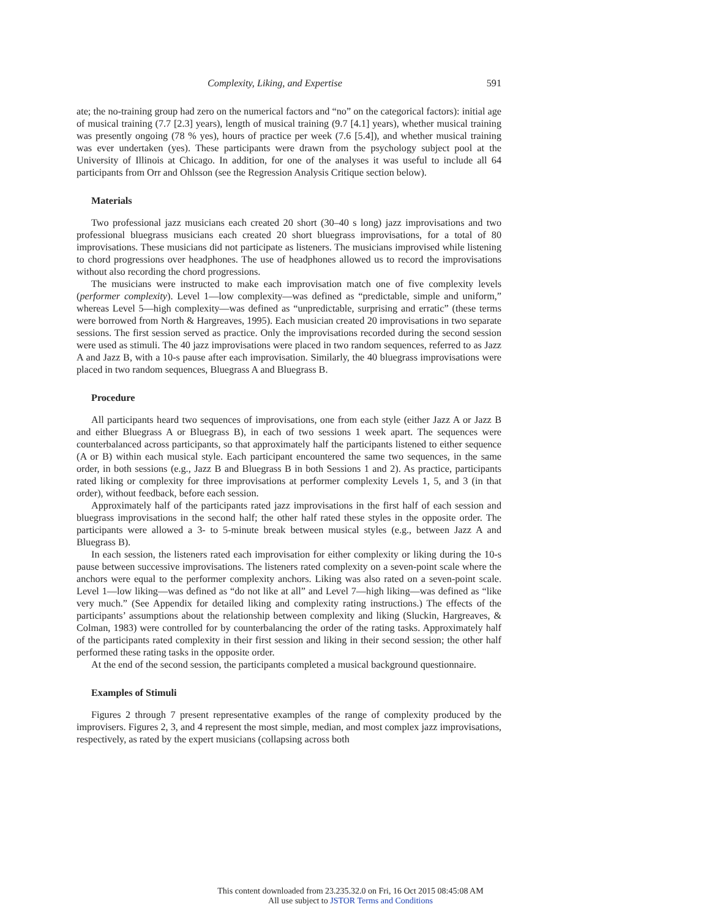Complexity, Liking, and Expertise 591
ate; the no-training group had zero on the numerical factors and “no” on the categorical factors): initial age of musical training (7.7 [2.3] years), length of musical training (9.7 [4.1] years), whether musical training was presently ongoing (78 % yes), hours of practice per week (7.6 [5.4]), and whether musical training was ever undertaken (yes). These participants were drawn from the psychology subject pool at the University of Illinois at Chicago. In addition, for one of the analyses it was useful to include all 64 participants from Orr and Ohlsson (see the Regression Analysis Critique section below).
Materials
Two professional jazz musicians each created 20 short (30–40 s long) jazz improvisations and two professional bluegrass musicians each created 20 short bluegrass improvisations, for a total of 80 improvisations. These musicians did not participate as listeners. The musicians improvised while listening to chord progressions over headphones. The use of headphones allowed us to record the improvisations without also recording the chord progressions.
The musicians were instructed to make each improvisation match one of five complexity levels (performer complexity). Level 1—low complexity—was defined as “predictable, simple and uniform,” whereas Level 5—high complexity—was defined as “unpredictable, surprising and erratic” (these terms were borrowed from North & Hargreaves, 1995). Each musician created 20 improvisations in two separate sessions. The first session served as practice. Only the improvisations recorded during the second session were used as stimuli. The 40 jazz improvisations were placed in two random sequences, referred to as Jazz A and Jazz B, with a 10-s pause after each improvisation. Similarly, the 40 bluegrass improvisations were placed in two random sequences, Bluegrass A and Bluegrass B.
Procedure
All participants heard two sequences of improvisations, one from each style (either Jazz A or Jazz B and either Bluegrass A or Bluegrass B), in each of two sessions 1 week apart. The sequences were counterbalanced across participants, so that approximately half the participants listened to either sequence (A or B) within each musical style. Each participant encountered the same two sequences, in the same order, in both sessions (e.g., Jazz B and Bluegrass B in both Sessions 1 and 2). As practice, participants rated liking or complexity for three improvisations at performer complexity Levels 1, 5, and 3 (in that order), without feedback, before each session.
Approximately half of the participants rated jazz improvisations in the first half of each session and bluegrass improvisations in the second half; the other half rated these styles in the opposite order. The participants were allowed a 3- to 5-minute break between musical styles (e.g., between Jazz A and Bluegrass B).
In each session, the listeners rated each improvisation for either complexity or liking during the 10-s pause between successive improvisations. The listeners rated complexity on a seven-point scale where the anchors were equal to the performer complexity anchors. Liking was also rated on a seven-point scale. Level 1—low liking—was defined as “do not like at all” and Level 7—high liking—was defined as “like very much.” (See Appendix for detailed liking and complexity rating instructions.) The effects of the participants’ assumptions about the relationship between complexity and liking (Sluckin, Hargreaves, & Colman, 1983) were controlled for by counterbalancing the order of the rating tasks. Approximately half of the participants rated complexity in their first session and liking in their second session; the other half performed these rating tasks in the opposite order.
At the end of the second session, the participants completed a musical background questionnaire.
Examples of Stimuli
Figures 2 through 7 present representative examples of the range of complexity produced by the improvisers. Figures 2, 3, and 4 represent the most simple, median, and most complex jazz improvisations, respectively, as rated by the expert musicians (collapsing across both
This content downloaded from 23.235.32.0 on Fri, 16 Oct 2015 08:45:08 AM
All use subject to JSTOR Terms and Conditions